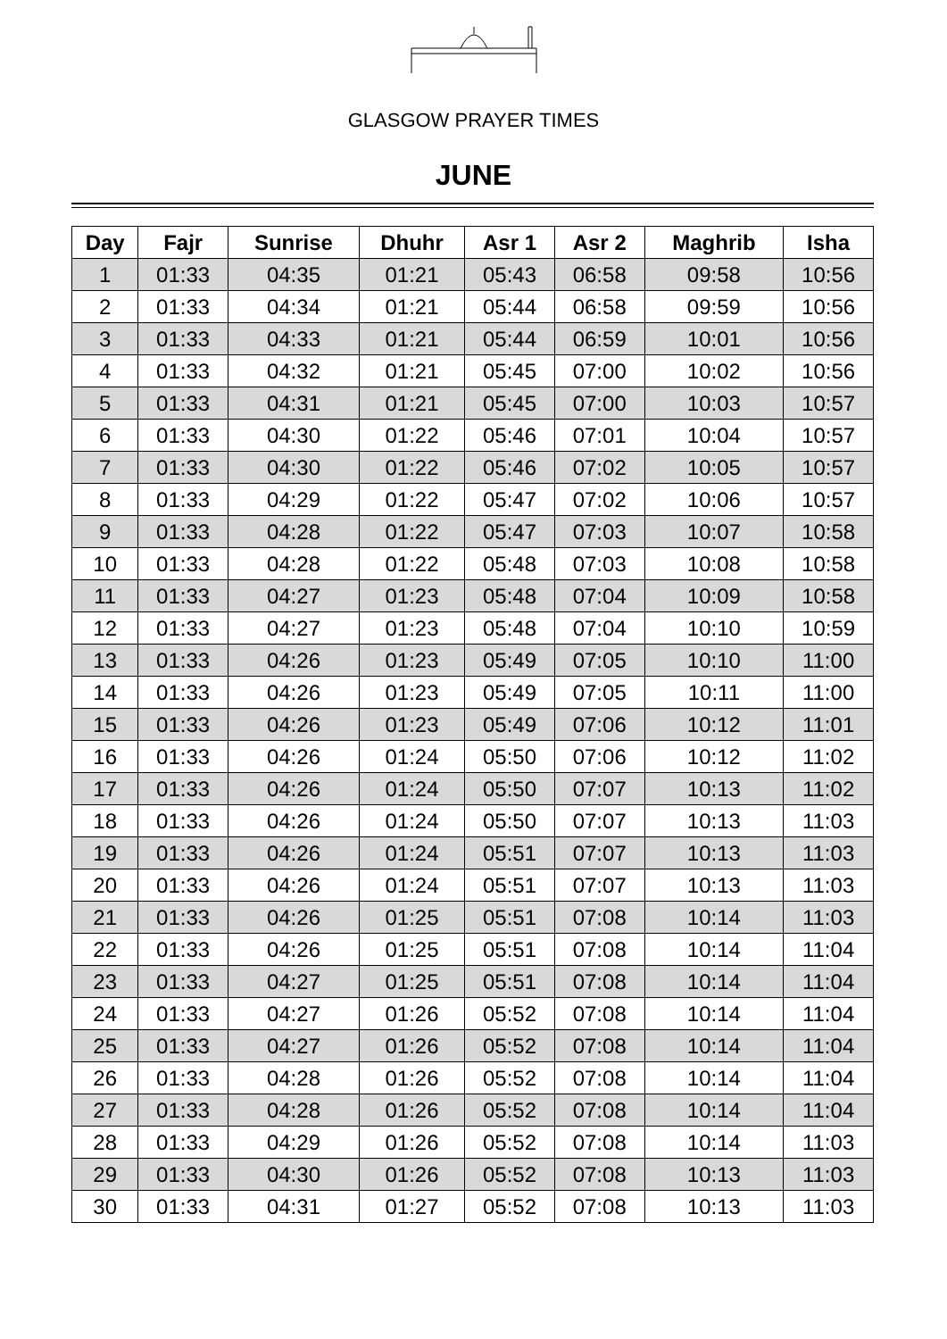GLASGOW PRAYER TIMES
JUNE
| Day | Fajr | Sunrise | Dhuhr | Asr 1 | Asr 2 | Maghrib | Isha |
| --- | --- | --- | --- | --- | --- | --- | --- |
| 1 | 01:33 | 04:35 | 01:21 | 05:43 | 06:58 | 09:58 | 10:56 |
| 2 | 01:33 | 04:34 | 01:21 | 05:44 | 06:58 | 09:59 | 10:56 |
| 3 | 01:33 | 04:33 | 01:21 | 05:44 | 06:59 | 10:01 | 10:56 |
| 4 | 01:33 | 04:32 | 01:21 | 05:45 | 07:00 | 10:02 | 10:56 |
| 5 | 01:33 | 04:31 | 01:21 | 05:45 | 07:00 | 10:03 | 10:57 |
| 6 | 01:33 | 04:30 | 01:22 | 05:46 | 07:01 | 10:04 | 10:57 |
| 7 | 01:33 | 04:30 | 01:22 | 05:46 | 07:02 | 10:05 | 10:57 |
| 8 | 01:33 | 04:29 | 01:22 | 05:47 | 07:02 | 10:06 | 10:57 |
| 9 | 01:33 | 04:28 | 01:22 | 05:47 | 07:03 | 10:07 | 10:58 |
| 10 | 01:33 | 04:28 | 01:22 | 05:48 | 07:03 | 10:08 | 10:58 |
| 11 | 01:33 | 04:27 | 01:23 | 05:48 | 07:04 | 10:09 | 10:58 |
| 12 | 01:33 | 04:27 | 01:23 | 05:48 | 07:04 | 10:10 | 10:59 |
| 13 | 01:33 | 04:26 | 01:23 | 05:49 | 07:05 | 10:10 | 11:00 |
| 14 | 01:33 | 04:26 | 01:23 | 05:49 | 07:05 | 10:11 | 11:00 |
| 15 | 01:33 | 04:26 | 01:23 | 05:49 | 07:06 | 10:12 | 11:01 |
| 16 | 01:33 | 04:26 | 01:24 | 05:50 | 07:06 | 10:12 | 11:02 |
| 17 | 01:33 | 04:26 | 01:24 | 05:50 | 07:07 | 10:13 | 11:02 |
| 18 | 01:33 | 04:26 | 01:24 | 05:50 | 07:07 | 10:13 | 11:03 |
| 19 | 01:33 | 04:26 | 01:24 | 05:51 | 07:07 | 10:13 | 11:03 |
| 20 | 01:33 | 04:26 | 01:24 | 05:51 | 07:07 | 10:13 | 11:03 |
| 21 | 01:33 | 04:26 | 01:25 | 05:51 | 07:08 | 10:14 | 11:03 |
| 22 | 01:33 | 04:26 | 01:25 | 05:51 | 07:08 | 10:14 | 11:04 |
| 23 | 01:33 | 04:27 | 01:25 | 05:51 | 07:08 | 10:14 | 11:04 |
| 24 | 01:33 | 04:27 | 01:26 | 05:52 | 07:08 | 10:14 | 11:04 |
| 25 | 01:33 | 04:27 | 01:26 | 05:52 | 07:08 | 10:14 | 11:04 |
| 26 | 01:33 | 04:28 | 01:26 | 05:52 | 07:08 | 10:14 | 11:04 |
| 27 | 01:33 | 04:28 | 01:26 | 05:52 | 07:08 | 10:14 | 11:04 |
| 28 | 01:33 | 04:29 | 01:26 | 05:52 | 07:08 | 10:14 | 11:03 |
| 29 | 01:33 | 04:30 | 01:26 | 05:52 | 07:08 | 10:13 | 11:03 |
| 30 | 01:33 | 04:31 | 01:27 | 05:52 | 07:08 | 10:13 | 11:03 |